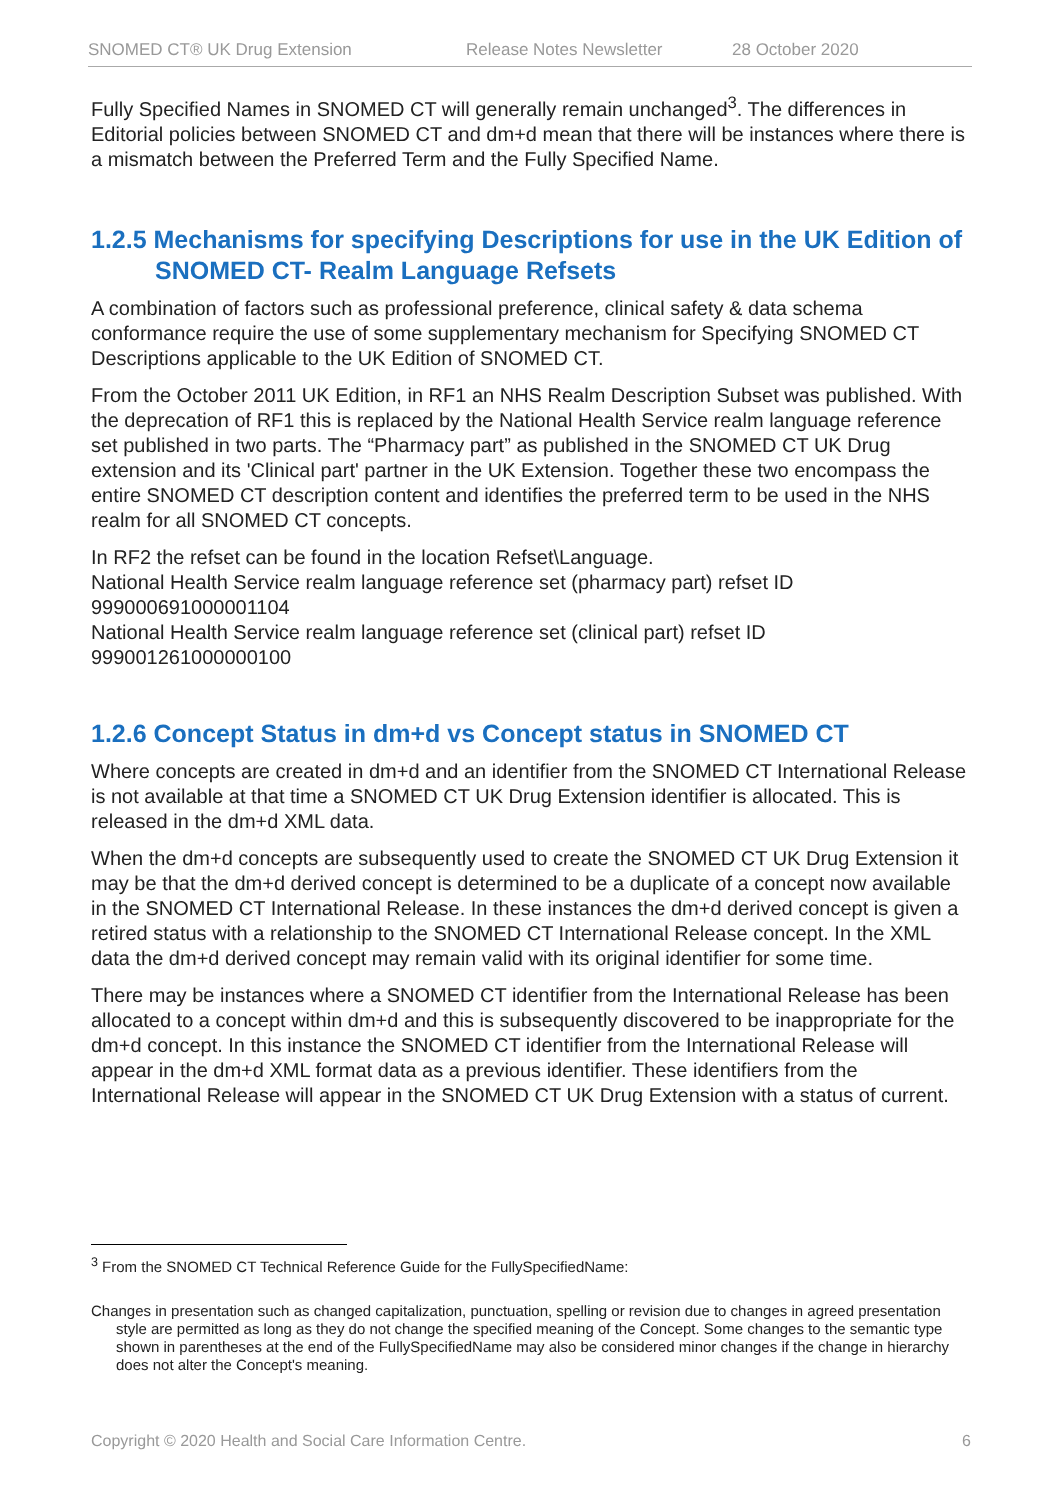SNOMED CT® UK Drug Extension Release Notes Newsletter 28 October 2020
Fully Specified Names in SNOMED CT will generally remain unchanged<sup>3</sup>. The differences in Editorial policies between SNOMED CT and dm+d mean that there will be instances where there is a mismatch between the Preferred Term and the Fully Specified Name.
1.2.5 Mechanisms for specifying Descriptions for use in the UK Edition of SNOMED CT- Realm Language Refsets
A combination of factors such as professional preference, clinical safety & data schema conformance require the use of some supplementary mechanism for Specifying SNOMED CT Descriptions applicable to the UK Edition of SNOMED CT.
From the October 2011 UK Edition, in RF1 an NHS Realm Description Subset was published. With the deprecation of RF1 this is replaced by the National Health Service realm language reference set published in two parts. The “Pharmacy part” as published in the SNOMED CT UK Drug extension and its 'Clinical part' partner in the UK Extension. Together these two encompass the entire SNOMED CT description content and identifies the preferred term to be used in the NHS realm for all SNOMED CT concepts.
In RF2 the refset can be found in the location Refset\Language.
National Health Service realm language reference set (pharmacy part) refset ID
999000691000001104
National Health Service realm language reference set (clinical part) refset ID
999001261000000100
1.2.6 Concept Status in dm+d vs Concept status in SNOMED CT
Where concepts are created in dm+d and an identifier from the SNOMED CT International Release is not available at that time a SNOMED CT UK Drug Extension identifier is allocated. This is released in the dm+d XML data.
When the dm+d concepts are subsequently used to create the SNOMED CT UK Drug Extension it may be that the dm+d derived concept is determined to be a duplicate of a concept now available in the SNOMED CT International Release. In these instances the dm+d derived concept is given a retired status with a relationship to the SNOMED CT International Release concept. In the XML data the dm+d derived concept may remain valid with its original identifier for some time.
There may be instances where a SNOMED CT identifier from the International Release has been allocated to a concept within dm+d and this is subsequently discovered to be inappropriate for the dm+d concept. In this instance the SNOMED CT identifier from the International Release will appear in the dm+d XML format data as a previous identifier. These identifiers from the International Release will appear in the SNOMED CT UK Drug Extension with a status of current.
<sup>3</sup> From the SNOMED CT Technical Reference Guide for the FullySpecifiedName:
Changes in presentation such as changed capitalization, punctuation, spelling or revision due to changes in agreed presentation style are permitted as long as they do not change the specified meaning of the Concept. Some changes to the semantic type shown in parentheses at the end of the FullySpecifiedName may also be considered minor changes if the change in hierarchy does not alter the Concept's meaning.
Copyright © 2020 Health and Social Care Information Centre. 6